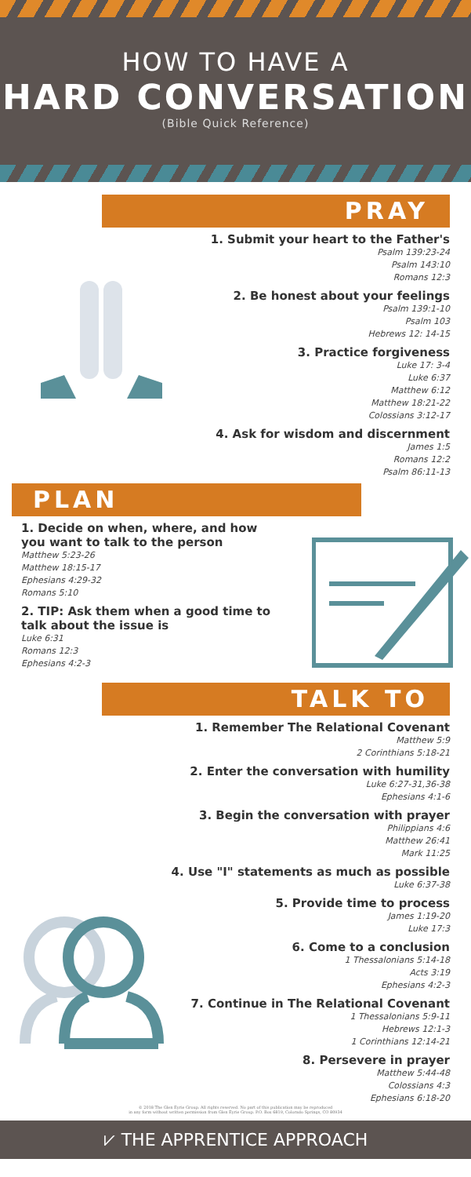HOW TO HAVE A
HARD CONVERSATION
(Bible Quick Reference)
PRAY
1. Submit your heart to the Father's
Psalm 139:23-24
Psalm 143:10
Romans 12:3
2. Be honest about your feelings
Psalm 139:1-10
Psalm 103
Hebrews 12: 14-15
3. Practice forgiveness
Luke 17: 3-4
Luke 6:37
Matthew 6:12
Matthew 18:21-22
Colossians 3:12-17
4. Ask for wisdom and discernment
James 1:5
Romans 12:2
Psalm 86:11-13
PLAN
1. Decide on when, where, and how you want to talk to the person
Matthew 5:23-26
Matthew 18:15-17
Ephesians 4:29-32
Romans 5:10
2. TIP: Ask them when a good time to talk about the issue is
Luke 6:31
Romans 12:3
Ephesians 4:2-3
TALK TO
1. Remember The Relational Covenant
Matthew 5:9
2 Corinthians 5:18-21
2. Enter the conversation with humility
Luke 6:27-31,36-38
Ephesians 4:1-6
3. Begin the conversation with prayer
Philippians 4:6
Matthew 26:41
Mark 11:25
4. Use "I" statements as much as possible
Luke 6:37-38
5. Provide time to process
James 1:19-20
Luke 17:3
6. Come to a conclusion
1 Thessalonians 5:14-18
Acts 3:19
Ephesians 4:2-3
7. Continue in The Relational Covenant
1 Thessalonians 5:9-11
Hebrews 12:1-3
1 Corinthians 12:14-21
8. Persevere in prayer
Matthew 5:44-48
Colossians 4:3
Ephesians 6:18-20
© 2018 The Glen Eyrie Group. All rights reserved. No part of this publication may be reproduced
in any form without written permission from Glen Eyrie Group. P.O. Box 6819, Colorado Springs, CO 80934
⩗ THE APPRENTICE APPROACH